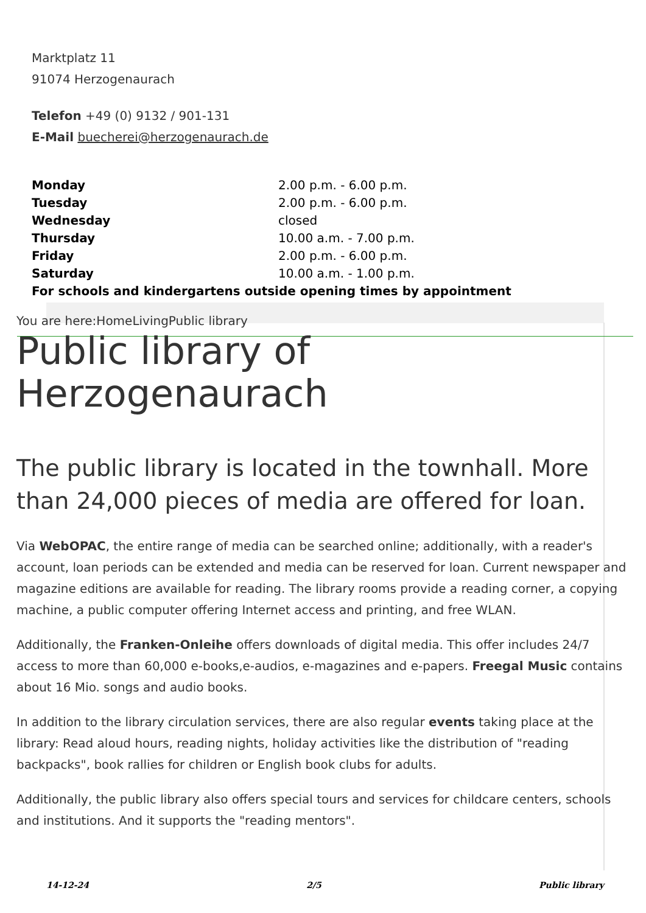Marktplatz 11
91074 Herzogenaurach
Telefon +49 (0) 9132 / 901-131
E-Mail buecherei@herzogenaurach.de
| Monday | 2.00 p.m. - 6.00 p.m. |
| Tuesday | 2.00 p.m. - 6.00 p.m. |
| Wednesday | closed |
| Thursday | 10.00 a.m. - 7.00 p.m. |
| Friday | 2.00 p.m. - 6.00 p.m. |
| Saturday | 10.00 a.m. - 1.00 p.m. |
| For schools and kindergartens outside opening times by appointment | |
You are here:HomeLivingPublic library
Public library of Herzogenaurach
The public library is located in the townhall. More than 24,000 pieces of media are offered for loan.
Via WebOPAC, the entire range of media can be searched online; additionally, with a reader's account, loan periods can be extended and media can be reserved for loan. Current newspaper and magazine editions are available for reading. The library rooms provide a reading corner, a copying machine, a public computer offering Internet access and printing, and free WLAN.
Additionally, the Franken-Onleihe offers downloads of digital media. This offer includes 24/7 access to more than 60,000 e-books,e-audios, e-magazines and e-papers. Freegal Music contains about 16 Mio. songs and audio books.
In addition to the library circulation services, there are also regular events taking place at the library: Read aloud hours, reading nights, holiday activities like the distribution of "reading backpacks", book rallies for children or English book clubs for adults.
Additionally, the public library also offers special tours and services for childcare centers, schools and institutions. And it supports the "reading mentors".
14-12-24 2/5 Public library